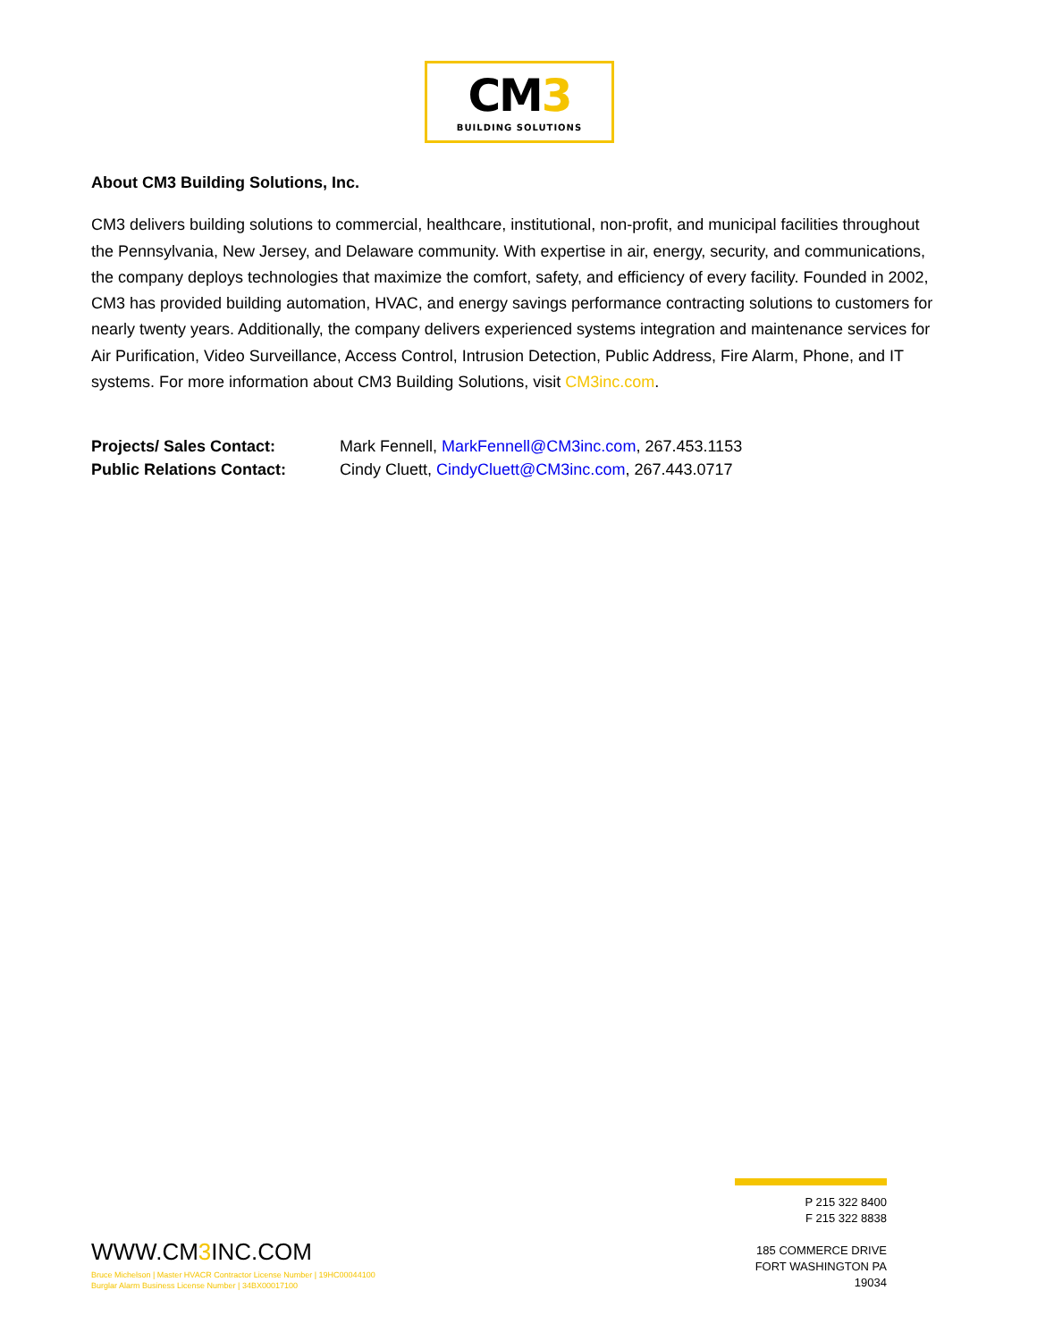CM3
BUILDING SOLUTIONS
About CM3 Building Solutions, Inc.
CM3 delivers building solutions to commercial, healthcare, institutional, non-profit, and municipal facilities throughout the Pennsylvania, New Jersey, and Delaware community. With expertise in air, energy, security, and communications, the company deploys technologies that maximize the comfort, safety, and efficiency of every facility. Founded in 2002, CM3 has provided building automation, HVAC, and energy savings performance contracting solutions to customers for nearly twenty years. Additionally, the company delivers experienced systems integration and maintenance services for Air Purification, Video Surveillance, Access Control, Intrusion Detection, Public Address, Fire Alarm, Phone, and IT systems. For more information about CM3 Building Solutions, visit CM3inc.com.
Projects/ Sales Contact: Mark Fennell, MarkFennell@CM3inc.com, 267.453.1153
Public Relations Contact: Cindy Cluett, CindyCluett@CM3inc.com, 267.443.0717
WWW.CM3 INC.COM
Bruce Michelson | Master HVACR Contractor License Number | 19HC00044100
Burglar Alarm Business License Number | 34BX00017100
P 215 322 8400
F 215 322 8838
185 COMMERCE DRIVE
FORT WASHINGTON PA 19034